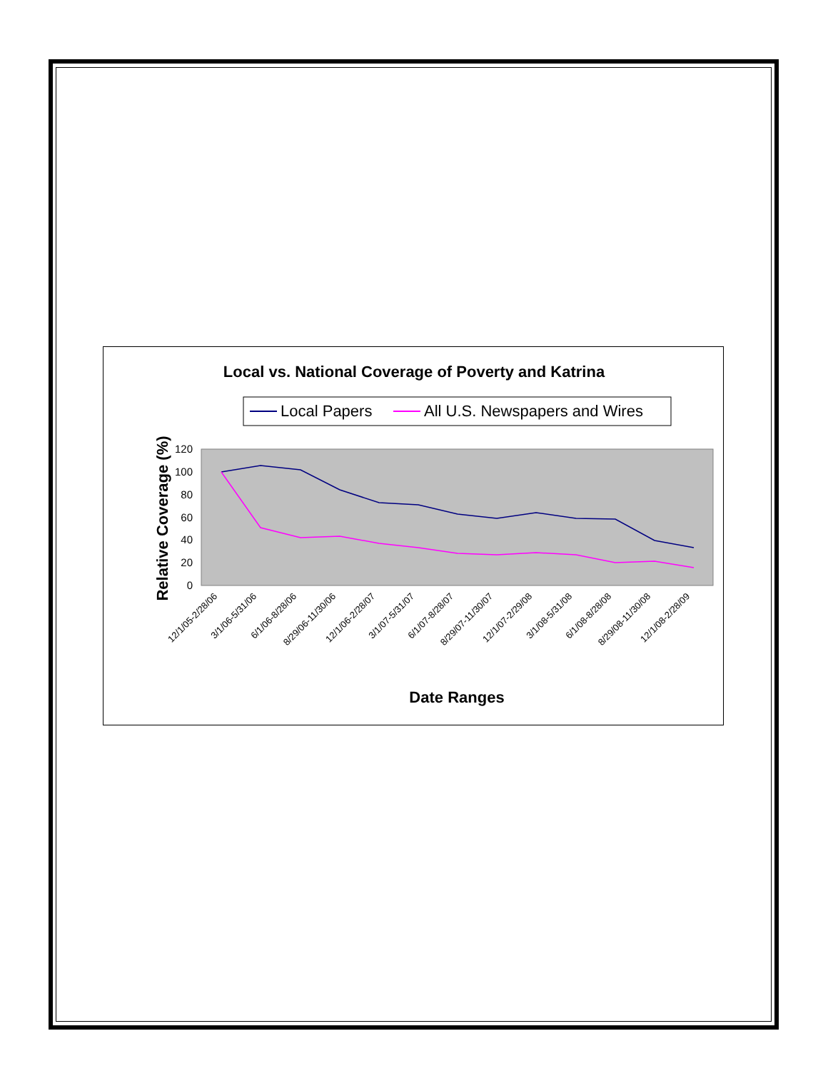Local vs. National Coverage of Poverty and Katrina
Local Papers
All U.S. Newspapers and Wires
0
20
40
60
80
100
120
Relative Coverage (%)
12/1/05-2/28/06
3/1/06-5/31/06
6/1/06-8/28/06
8/29/06-11/30/06
12/1/06-2/28/07
3/1/07-5/31/07
6/1/07-8/28/07
8/29/07-11/30/07
12/1/07-2/29/08
3/1/08-5/31/08
6/1/08-8/28/08
8/29/08-11/30/08
12/1/08-2/28/09
Date Ranges